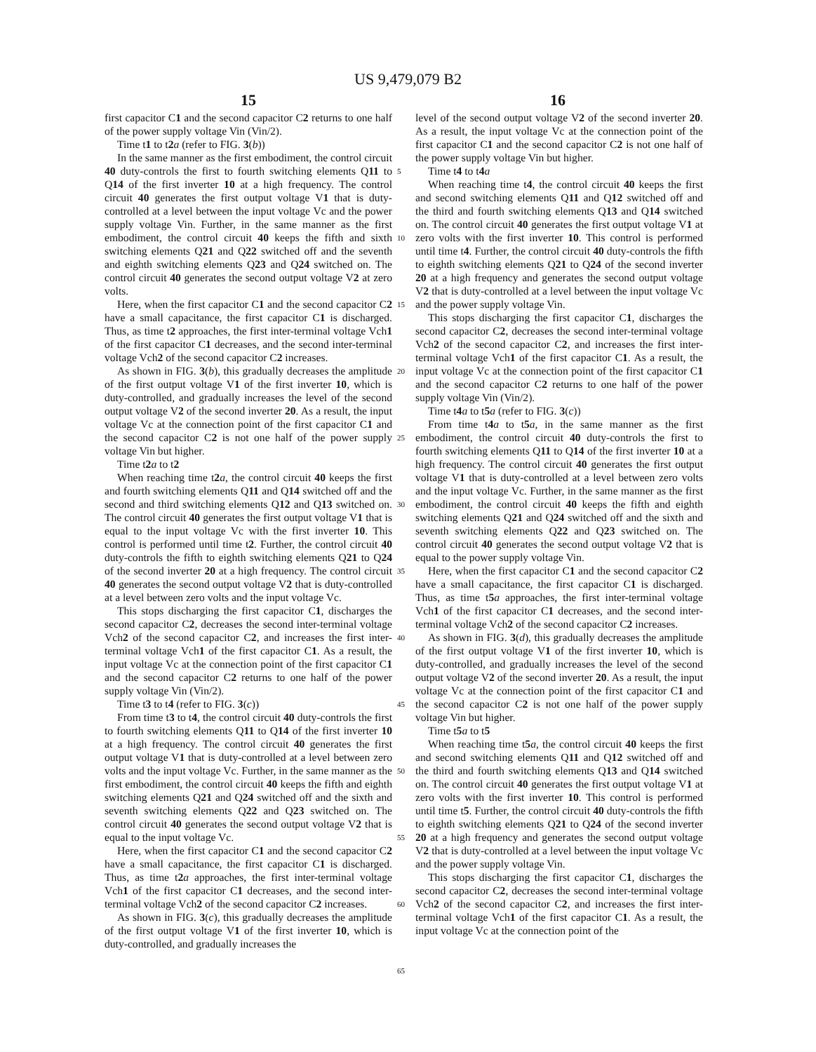US 9,479,079 B2
15 16
first capacitor C1 and the second capacitor C2 returns to one half of the power supply voltage Vin (Vin/2).
Time t1 to t2 a (refer to FIG. 3(b))
In the same manner as the first embodiment, the control circuit 40 duty-controls the first to fourth switching elements Q11 to Q14 of the first inverter 10 at a high frequency. The control circuit 40 generates the first output voltage V1 that is duty-controlled at a level between the input voltage Vc and the power supply voltage Vin. Further, in the same manner as the first embodiment, the control circuit 40 keeps the fifth and sixth switching elements Q21 and Q22 switched off and the seventh and eighth switching elements Q23 and Q24 switched on. The control circuit 40 generates the second output voltage V2 at zero volts.
Here, when the first capacitor C1 and the second capacitor C2 have a small capacitance, the first capacitor C1 is discharged. Thus, as time t2 approaches, the first inter-terminal voltage Vch1 of the first capacitor C1 decreases, and the second inter-terminal voltage Vch2 of the second capacitor C2 increases.
As shown in FIG. 3(b), this gradually decreases the amplitude of the first output voltage V1 of the first inverter 10, which is duty-controlled, and gradually increases the level of the second output voltage V2 of the second inverter 20. As a result, the input voltage Vc at the connection point of the first capacitor C1 and the second capacitor C2 is not one half of the power supply voltage Vin but higher.
Time t2 a to t2
When reaching time t2 a, the control circuit 40 keeps the first and fourth switching elements Q11 and Q14 switched off and the second and third switching elements Q12 and Q13 switched on. The control circuit 40 generates the first output voltage V1 that is equal to the input voltage Vc with the first inverter 10. This control is performed until time t2. Further, the control circuit 40 duty-controls the fifth to eighth switching elements Q21 to Q24 of the second inverter 20 at a high frequency. The control circuit 40 generates the second output voltage V2 that is duty-controlled at a level between zero volts and the input voltage Vc.
This stops discharging the first capacitor C1, discharges the second capacitor C2, decreases the second inter-terminal voltage Vch2 of the second capacitor C2, and increases the first inter-terminal voltage Vch1 of the first capacitor C1. As a result, the input voltage Vc at the connection point of the first capacitor C1 and the second capacitor C2 returns to one half of the power supply voltage Vin (Vin/2).
Time t3 to t4 (refer to FIG. 3(c))
From time t3 to t4, the control circuit 40 duty-controls the first to fourth switching elements Q11 to Q14 of the first inverter 10 at a high frequency. The control circuit 40 generates the first output voltage V1 that is duty-controlled at a level between zero volts and the input voltage Vc. Further, in the same manner as the first embodiment, the control circuit 40 keeps the fifth and eighth switching elements Q21 and Q24 switched off and the sixth and seventh switching elements Q22 and Q23 switched on. The control circuit 40 generates the second output voltage V2 that is equal to the input voltage Vc.
Here, when the first capacitor C1 and the second capacitor C2 have a small capacitance, the first capacitor C1 is discharged. Thus, as time t2 a approaches, the first inter-terminal voltage Vch1 of the first capacitor C1 decreases, and the second inter-terminal voltage Vch2 of the second capacitor C2 increases.
As shown in FIG. 3(c), this gradually decreases the amplitude of the first output voltage V1 of the first inverter 10, which is duty-controlled, and gradually increases the
5
10
15
20
25
30
35
40
45
50
55
60
65
level of the second output voltage V2 of the second inverter 20. As a result, the input voltage Vc at the connection point of the first capacitor C1 and the second capacitor C2 is not one half of the power supply voltage Vin but higher.
Time t4 to t4 a
When reaching time t4, the control circuit 40 keeps the first and second switching elements Q11 and Q12 switched off and the third and fourth switching elements Q13 and Q14 switched on. The control circuit 40 generates the first output voltage V1 at zero volts with the first inverter 10. This control is performed until time t4. Further, the control circuit 40 duty-controls the fifth to eighth switching elements Q21 to Q24 of the second inverter 20 at a high frequency and generates the second output voltage V2 that is duty-controlled at a level between the input voltage Vc and the power supply voltage Vin.
This stops discharging the first capacitor C1, discharges the second capacitor C2, decreases the second inter-terminal voltage Vch2 of the second capacitor C2, and increases the first inter-terminal voltage Vch1 of the first capacitor C1. As a result, the input voltage Vc at the connection point of the first capacitor C1 and the second capacitor C2 returns to one half of the power supply voltage Vin (Vin/2).
Time t4 a to t5 a (refer to FIG. 3(c))
From time t4 a to t5 a, in the same manner as the first embodiment, the control circuit 40 duty-controls the first to fourth switching elements Q11 to Q14 of the first inverter 10 at a high frequency. The control circuit 40 generates the first output voltage V1 that is duty-controlled at a level between zero volts and the input voltage Vc. Further, in the same manner as the first embodiment, the control circuit 40 keeps the fifth and eighth switching elements Q21 and Q24 switched off and the sixth and seventh switching elements Q22 and Q23 switched on. The control circuit 40 generates the second output voltage V2 that is equal to the power supply voltage Vin.
Here, when the first capacitor C1 and the second capacitor C2 have a small capacitance, the first capacitor C1 is discharged. Thus, as time t5 a approaches, the first inter-terminal voltage Vch1 of the first capacitor C1 decreases, and the second inter-terminal voltage Vch2 of the second capacitor C2 increases.
As shown in FIG. 3(d), this gradually decreases the amplitude of the first output voltage V1 of the first inverter 10, which is duty-controlled, and gradually increases the level of the second output voltage V2 of the second inverter 20. As a result, the input voltage Vc at the connection point of the first capacitor C1 and the second capacitor C2 is not one half of the power supply voltage Vin but higher.
Time t5 a to t5
When reaching time t5 a, the control circuit 40 keeps the first and second switching elements Q11 and Q12 switched off and the third and fourth switching elements Q13 and Q14 switched on. The control circuit 40 generates the first output voltage V1 at zero volts with the first inverter 10. This control is performed until time t5. Further, the control circuit 40 duty-controls the fifth to eighth switching elements Q21 to Q24 of the second inverter 20 at a high frequency and generates the second output voltage V2 that is duty-controlled at a level between the input voltage Vc and the power supply voltage Vin.
This stops discharging the first capacitor C1, discharges the second capacitor C2, decreases the second inter-terminal voltage Vch2 of the second capacitor C2, and increases the first inter-terminal voltage Vch1 of the first capacitor C1. As a result, the input voltage Vc at the connection point of the